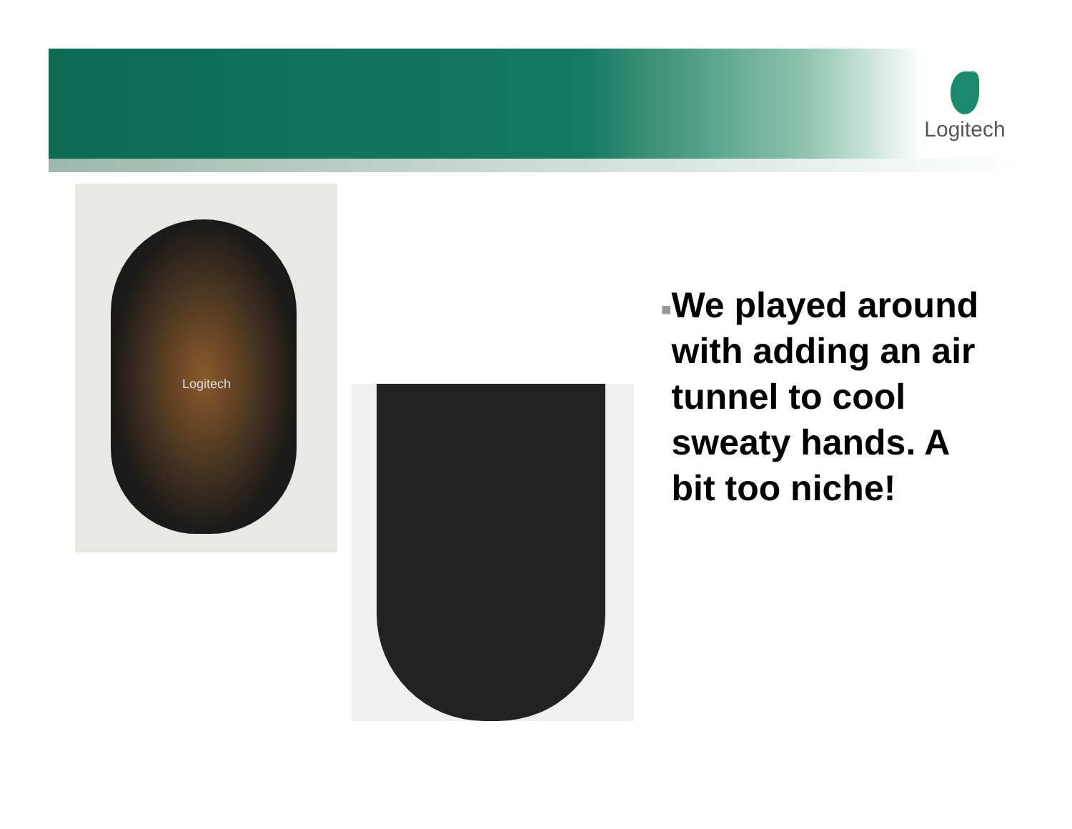Logitech
Logitech
■
We played around with adding an air tunnel to cool sweaty hands. A bit too niche!